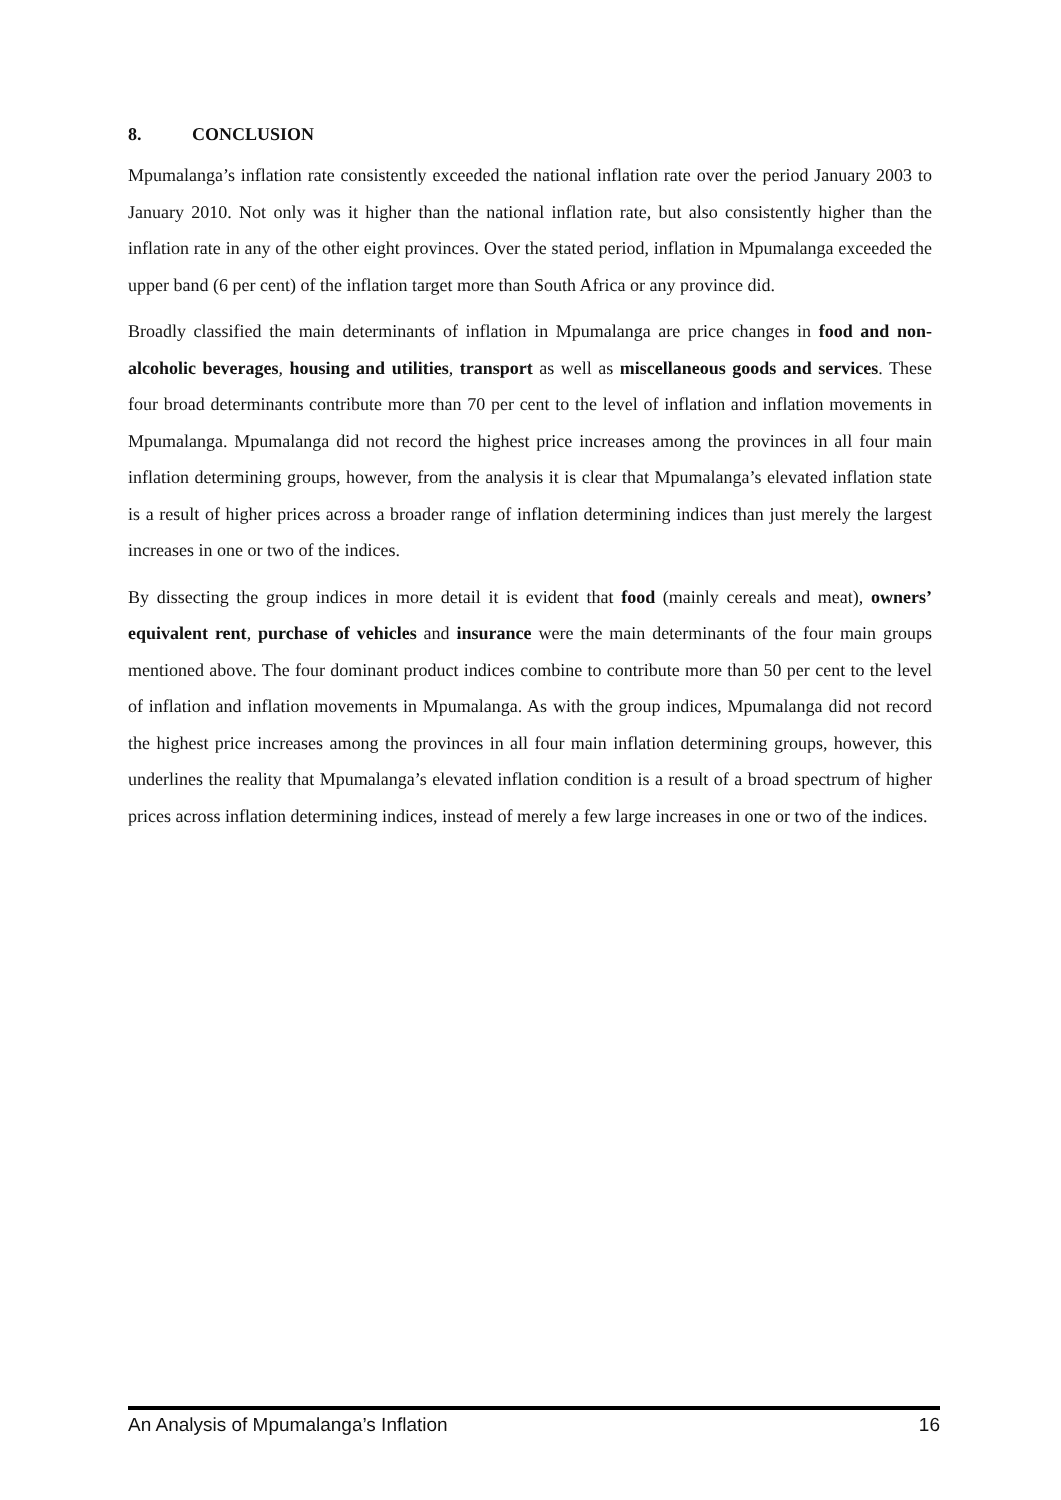8. CONCLUSION
Mpumalanga’s inflation rate consistently exceeded the national inflation rate over the period January 2003 to January 2010. Not only was it higher than the national inflation rate, but also consistently higher than the inflation rate in any of the other eight provinces. Over the stated period, inflation in Mpumalanga exceeded the upper band (6 per cent) of the inflation target more than South Africa or any province did.
Broadly classified the main determinants of inflation in Mpumalanga are price changes in food and non-alcoholic beverages, housing and utilities, transport as well as miscellaneous goods and services. These four broad determinants contribute more than 70 per cent to the level of inflation and inflation movements in Mpumalanga. Mpumalanga did not record the highest price increases among the provinces in all four main inflation determining groups, however, from the analysis it is clear that Mpumalanga’s elevated inflation state is a result of higher prices across a broader range of inflation determining indices than just merely the largest increases in one or two of the indices.
By dissecting the group indices in more detail it is evident that food (mainly cereals and meat), owners’ equivalent rent, purchase of vehicles and insurance were the main determinants of the four main groups mentioned above. The four dominant product indices combine to contribute more than 50 per cent to the level of inflation and inflation movements in Mpumalanga. As with the group indices, Mpumalanga did not record the highest price increases among the provinces in all four main inflation determining groups, however, this underlines the reality that Mpumalanga’s elevated inflation condition is a result of a broad spectrum of higher prices across inflation determining indices, instead of merely a few large increases in one or two of the indices.
An Analysis of Mpumalanga’s Inflation 16